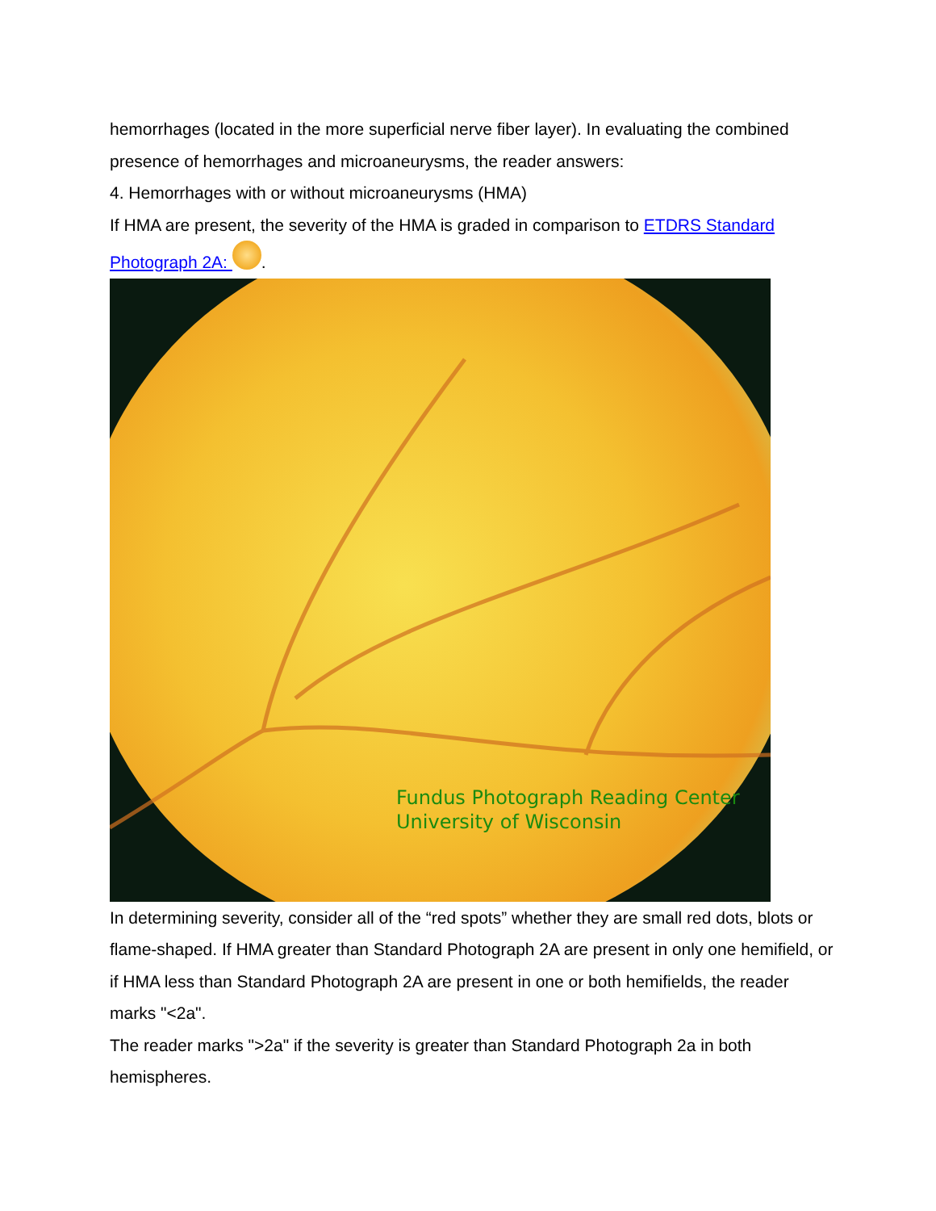hemorrhages (located in the more superficial nerve fiber layer). In evaluating the combined presence of hemorrhages and microaneurysms, the reader answers:
4. Hemorrhages with or without microaneurysms (HMA)
If HMA are present, the severity of the HMA is graded in comparison to ETDRS Standard Photograph 2A: .
Fundus Photograph Reading Center
University of Wisconsin
In determining severity, consider all of the “red spots” whether they are small red dots, blots or flame-shaped. If HMA greater than Standard Photograph 2A are present in only one hemifield, or if HMA less than Standard Photograph 2A are present in one or both hemifields, the reader marks "<2a".
The reader marks ">2a" if the severity is greater than Standard Photograph 2a in both hemispheres.